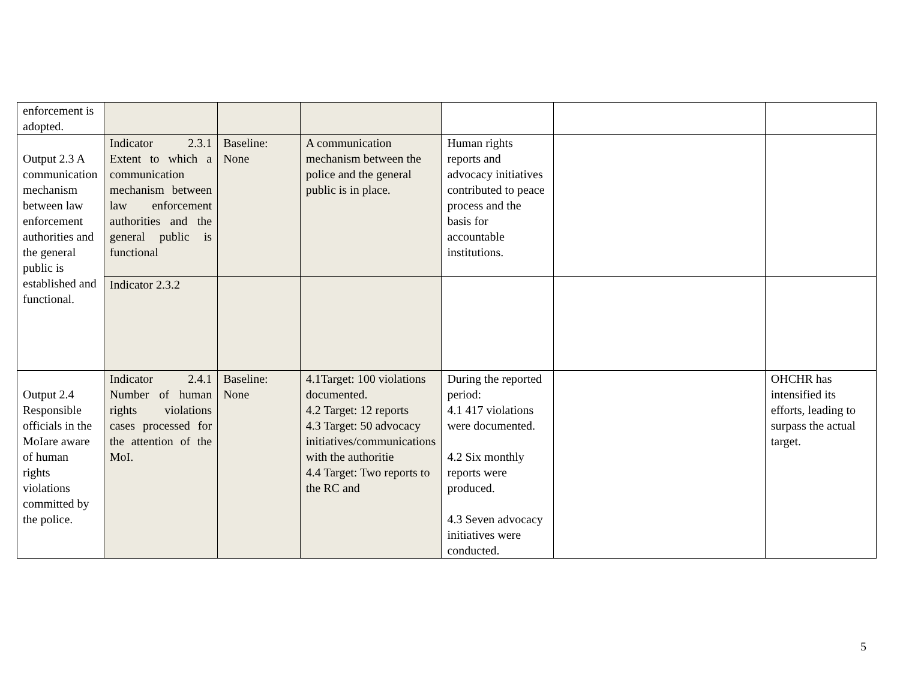| enforcement is adopted. | | | | | | |
| Output 2.3 A communication mechanism between law enforcement authorities and the general public is established and functional. | Indicator 2.3.1 Extent to which a communication mechanism between law enforcement authorities and the general public is functional | Baseline: None | A communication mechanism between the police and the general public is in place. | Human rights reports and advocacy initiatives contributed to peace process and the basis for accountable institutions. | | |
| | Indicator 2.3.2 | | | | | |
| Output 2.4 Responsible officials in the MoIare aware of human rights violations committed by the police. | Indicator 2.4.1 Number of human rights violations cases processed for the attention of the MoI. | Baseline: None | 4.1Target: 100 violations documented. 4.2 Target: 12 reports 4.3 Target: 50 advocacy initiatives/communications with the authoritie 4.4 Target: Two reports to the RC and | During the reported period: 4.1 417 violations were documented. 4.2 Six monthly reports were produced. 4.3 Seven advocacy initiatives were conducted. | | OHCHR has intensified its efforts, leading to surpass the actual target. |
5